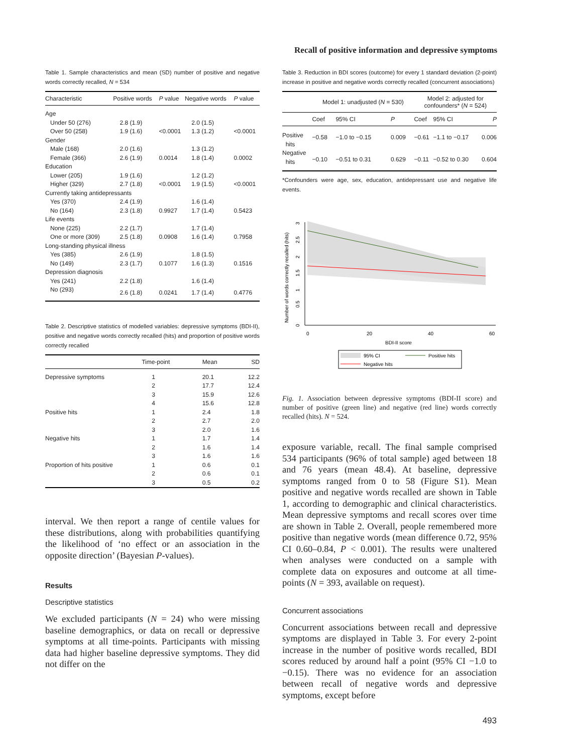Recall of positive information and depressive symptoms
Table 1. Sample characteristics and mean (SD) number of positive and negative words correctly recalled, N = 534
| Characteristic | Positive words | P value | Negative words | P value |
| --- | --- | --- | --- | --- |
| Age | | | | |
| Under 50 (276) | 2.8 (1.9) | | 2.0 (1.5) | |
| Over 50 (258) | 1.9 (1.6) | <0.0001 | 1.3 (1.2) | <0.0001 |
| Gender | | | | |
| Male (168) | 2.0 (1.6) | | 1.3 (1.2) | |
| Female (366) | 2.6 (1.9) | 0.0014 | 1.8 (1.4) | 0.0002 |
| Education | | | | |
| Lower (205) | 1.9 (1.6) | | 1.2 (1.2) | |
| Higher (329) | 2.7 (1.8) | <0.0001 | 1.9 (1.5) | <0.0001 |
| Currently taking antidepressants | | | | |
| Yes (370) | 2.4 (1.9) | | 1.6 (1.4) | |
| No (164) | 2.3 (1.8) | 0.9927 | 1.7 (1.4) | 0.5423 |
| Life events | | | | |
| None (225) | 2.2 (1.7) | | 1.7 (1.4) | |
| One or more (309) | 2.5 (1.8) | 0.0908 | 1.6 (1.4) | 0.7958 |
| Long-standing physical illness | | | | |
| Yes (385) | 2.6 (1.9) | | 1.8 (1.5) | |
| No (149) | 2.3 (1.7) | 0.1077 | 1.6 (1.3) | 0.1516 |
| Depression diagnosis | | | | |
| Yes (241) | 2.2 (1.8) | | 1.6 (1.4) | |
| No (293) | 2.6 (1.8) | 0.0241 | 1.7 (1.4) | 0.4776 |
Table 2. Descriptive statistics of modelled variables: depressive symptoms (BDI-II), positive and negative words correctly recalled (hits) and proportion of positive words correctly recalled
| | Time-point | Mean | SD |
| --- | --- | --- | --- |
| Depressive symptoms | 1 | 20.1 | 12.2 |
| | 2 | 17.7 | 12.4 |
| | 3 | 15.9 | 12.6 |
| | 4 | 15.6 | 12.8 |
| Positive hits | 1 | 2.4 | 1.8 |
| | 2 | 2.7 | 2.0 |
| | 3 | 2.0 | 1.6 |
| Negative hits | 1 | 1.7 | 1.4 |
| | 2 | 1.6 | 1.4 |
| | 3 | 1.6 | 1.6 |
| Proportion of hits positive | 1 | 0.6 | 0.1 |
| | 2 | 0.6 | 0.1 |
| | 3 | 0.5 | 0.2 |
interval. We then report a range of centile values for these distributions, along with probabilities quantifying the likelihood of ‘no effect or an association in the opposite direction’ (Bayesian P-values).
Results
Descriptive statistics
We excluded participants (N = 24) who were missing baseline demographics, or data on recall or depressive symptoms at all time-points. Participants with missing data had higher baseline depressive symptoms. They did not differ on the
Table 3. Reduction in BDI scores (outcome) for every 1 standard deviation (2-point) increase in positive and negative words correctly recalled (concurrent associations)
| | Model 1: unadjusted ( N = 530) | | | Model 2: adjusted for confounders* ( N = 524) | | |
| --- | --- | --- | --- | --- | --- | --- |
| | Coef | 95% CI | P | Coef | 95% CI | P |
| Positive hits | −0.58 | −1.0 to −0.15 | 0.009 | −0.61 | −1.1 to −0.17 | 0.006 |
| Negative hits | −0.10 | −0.51 to 0.31 | 0.629 | −0.11 | −0.52 to 0.30 | 0.604 |
*Confounders were age, sex, education, antidepressant use and negative life events.
0
20
40
60
BDI-II score
Number of words correctly recalled (hits)
0
0.5
1
1.5
2
2.5
3
95% CI
Positive hits
Negative hits
Fig. 1. Association between depressive symptoms (BDI-II score) and number of positive (green line) and negative (red line) words correctly recalled (hits). N = 524.
exposure variable, recall. The final sample comprised 534 participants (96% of total sample) aged between 18 and 76 years (mean 48.4). At baseline, depressive symptoms ranged from 0 to 58 (Figure S1). Mean positive and negative words recalled are shown in Table 1, according to demographic and clinical characteristics. Mean depressive symptoms and recall scores over time are shown in Table 2. Overall, people remembered more positive than negative words (mean difference 0.72, 95% CI 0.60–0.84, P < 0.001). The results were unaltered when analyses were conducted on a sample with complete data on exposures and outcome at all time-points (N = 393, available on request).
Concurrent associations
Concurrent associations between recall and depressive symptoms are displayed in Table 3. For every 2-point increase in the number of positive words recalled, BDI scores reduced by around half a point (95% CI −1.0 to −0.15). There was no evidence for an association between recall of negative words and depressive symptoms, except before
493